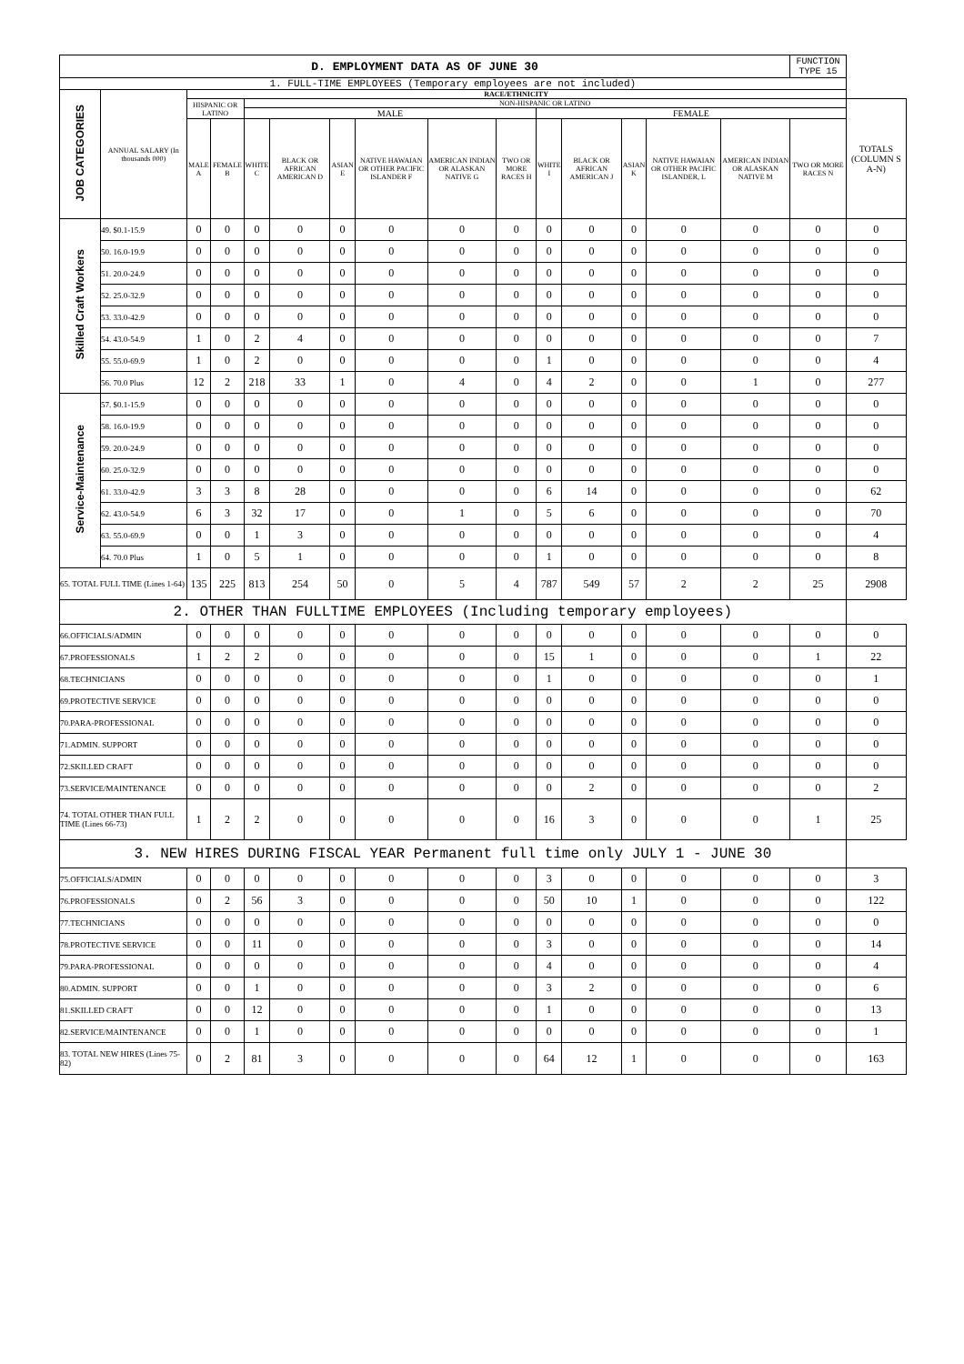| D. EMPLOYMENT DATA AS OF JUNE 30 | | | | | | | | | | | | | | | FUNCTION TYPE 15 | |
| 1. FULL-TIME EMPLOYEES (Temporary employees are not included) | | | | | | | | | | | | | | | | |
| JOB CATEGORIES | ANNUAL SALARY (In thousands 000) | RACE/ETHNICITY | | | | | | | | | | | | | | |
| | | HISPANIC OR LATINO | | NON-HISPANIC OR LATINO | | | | | | | | | | | | TOTALS (COLUMN S A-N) |
| | | | | MALE | | | | | | FEMALE | | | | | | |
| | | MALE A | FEMALE B | WHITE C | BLACK OR AFRICAN AMERICAN D | ASIAN E | NATIVE HAWAIAN OR OTHER PACIFIC ISLANDER F | AMERICAN INDIAN OR ALASKAN NATIVE G | TWO OR MORE RACES H | WHITE I | BLACK OR AFRICAN AMERICAN J | ASIAN K | NATIVE HAWAIAN OR OTHER PACIFIC ISLANDER, L | AMERICAN INDIAN OR ALASKAN NATIVE M | TWO OR MORE RACES N | |
| Skilled Craft Workers | 49. $0.1-15.9 | 0 | 0 | 0 | 0 | 0 | 0 | 0 | 0 | 0 | 0 | 0 | 0 | 0 | 0 | 0 |
| | 50. 16.0-19.9 | 0 | 0 | 0 | 0 | 0 | 0 | 0 | 0 | 0 | 0 | 0 | 0 | 0 | 0 | 0 |
| | 51. 20.0-24.9 | 0 | 0 | 0 | 0 | 0 | 0 | 0 | 0 | 0 | 0 | 0 | 0 | 0 | 0 | 0 |
| | 52. 25.0-32.9 | 0 | 0 | 0 | 0 | 0 | 0 | 0 | 0 | 0 | 0 | 0 | 0 | 0 | 0 | 0 |
| | 53. 33.0-42.9 | 0 | 0 | 0 | 0 | 0 | 0 | 0 | 0 | 0 | 0 | 0 | 0 | 0 | 0 | 0 |
| | 54. 43.0-54.9 | 1 | 0 | 2 | 4 | 0 | 0 | 0 | 0 | 0 | 0 | 0 | 0 | 0 | 0 | 7 |
| | 55. 55.0-69.9 | 1 | 0 | 2 | 0 | 0 | 0 | 0 | 0 | 1 | 0 | 0 | 0 | 0 | 0 | 4 |
| | 56. 70.0 Plus | 12 | 2 | 218 | 33 | 1 | 0 | 4 | 0 | 4 | 2 | 0 | 0 | 1 | 0 | 277 |
| Service-Maintenance | 57. $0.1-15.9 | 0 | 0 | 0 | 0 | 0 | 0 | 0 | 0 | 0 | 0 | 0 | 0 | 0 | 0 | 0 |
| | 58. 16.0-19.9 | 0 | 0 | 0 | 0 | 0 | 0 | 0 | 0 | 0 | 0 | 0 | 0 | 0 | 0 | 0 |
| | 59. 20.0-24.9 | 0 | 0 | 0 | 0 | 0 | 0 | 0 | 0 | 0 | 0 | 0 | 0 | 0 | 0 | 0 |
| | 60. 25.0-32.9 | 0 | 0 | 0 | 0 | 0 | 0 | 0 | 0 | 0 | 0 | 0 | 0 | 0 | 0 | 0 |
| | 61. 33.0-42.9 | 3 | 3 | 8 | 28 | 0 | 0 | 0 | 0 | 6 | 14 | 0 | 0 | 0 | 0 | 62 |
| | 62. 43.0-54.9 | 6 | 3 | 32 | 17 | 0 | 0 | 1 | 0 | 5 | 6 | 0 | 0 | 0 | 0 | 70 |
| | 63. 55.0-69.9 | 0 | 0 | 1 | 3 | 0 | 0 | 0 | 0 | 0 | 0 | 0 | 0 | 0 | 0 | 4 |
| | 64. 70.0 Plus | 1 | 0 | 5 | 1 | 0 | 0 | 0 | 0 | 1 | 0 | 0 | 0 | 0 | 0 | 8 |
| 65. TOTAL FULL TIME (Lines 1-64) | | 135 | 225 | 813 | 254 | 50 | 0 | 5 | 4 | 787 | 549 | 57 | 2 | 2 | 25 | 2908 |
| 2. OTHER THAN FULLTIME EMPLOYEES (Including temporary employees) | | | | | | | | | | | | | | | | |
| 66.OFFICIALS/ADMIN | | 0 | 0 | 0 | 0 | 0 | 0 | 0 | 0 | 0 | 0 | 0 | 0 | 0 | 0 | 0 |
| 67.PROFESSIONALS | | 1 | 2 | 2 | 0 | 0 | 0 | 0 | 0 | 15 | 1 | 0 | 0 | 0 | 1 | 22 |
| 68.TECHNICIANS | | 0 | 0 | 0 | 0 | 0 | 0 | 0 | 0 | 1 | 0 | 0 | 0 | 0 | 0 | 1 |
| 69.PROTECTIVE SERVICE | | 0 | 0 | 0 | 0 | 0 | 0 | 0 | 0 | 0 | 0 | 0 | 0 | 0 | 0 | 0 |
| 70.PARA-PROFESSIONAL | | 0 | 0 | 0 | 0 | 0 | 0 | 0 | 0 | 0 | 0 | 0 | 0 | 0 | 0 | 0 |
| 71.ADMIN. SUPPORT | | 0 | 0 | 0 | 0 | 0 | 0 | 0 | 0 | 0 | 0 | 0 | 0 | 0 | 0 | 0 |
| 72.SKILLED CRAFT | | 0 | 0 | 0 | 0 | 0 | 0 | 0 | 0 | 0 | 0 | 0 | 0 | 0 | 0 | 0 |
| 73.SERVICE/MAINTENANCE | | 0 | 0 | 0 | 0 | 0 | 0 | 0 | 0 | 0 | 2 | 0 | 0 | 0 | 0 | 2 |
| 74. TOTAL OTHER THAN FULL TIME (Lines 66-73) | | 1 | 2 | 2 | 0 | 0 | 0 | 0 | 0 | 16 | 3 | 0 | 0 | 0 | 1 | 25 |
| 3. NEW HIRES DURING FISCAL YEAR Permanent full time only JULY 1 - JUNE 30 | | | | | | | | | | | | | | | | |
| 75.OFFICIALS/ADMIN | | 0 | 0 | 0 | 0 | 0 | 0 | 0 | 0 | 3 | 0 | 0 | 0 | 0 | 0 | 3 |
| 76.PROFESSIONALS | | 0 | 2 | 56 | 3 | 0 | 0 | 0 | 0 | 50 | 10 | 1 | 0 | 0 | 0 | 122 |
| 77.TECHNICIANS | | 0 | 0 | 0 | 0 | 0 | 0 | 0 | 0 | 0 | 0 | 0 | 0 | 0 | 0 | 0 |
| 78.PROTECTIVE SERVICE | | 0 | 0 | 11 | 0 | 0 | 0 | 0 | 0 | 3 | 0 | 0 | 0 | 0 | 0 | 14 |
| 79.PARA-PROFESSIONAL | | 0 | 0 | 0 | 0 | 0 | 0 | 0 | 0 | 4 | 0 | 0 | 0 | 0 | 0 | 4 |
| 80.ADMIN. SUPPORT | | 0 | 0 | 1 | 0 | 0 | 0 | 0 | 0 | 3 | 2 | 0 | 0 | 0 | 0 | 6 |
| 81.SKILLED CRAFT | | 0 | 0 | 12 | 0 | 0 | 0 | 0 | 0 | 1 | 0 | 0 | 0 | 0 | 0 | 13 |
| 82.SERVICE/MAINTENANCE | | 0 | 0 | 1 | 0 | 0 | 0 | 0 | 0 | 0 | 0 | 0 | 0 | 0 | 0 | 1 |
| 83. TOTAL NEW HIRES (Lines 75-82) | | 0 | 2 | 81 | 3 | 0 | 0 | 0 | 0 | 64 | 12 | 1 | 0 | 0 | 0 | 163 |